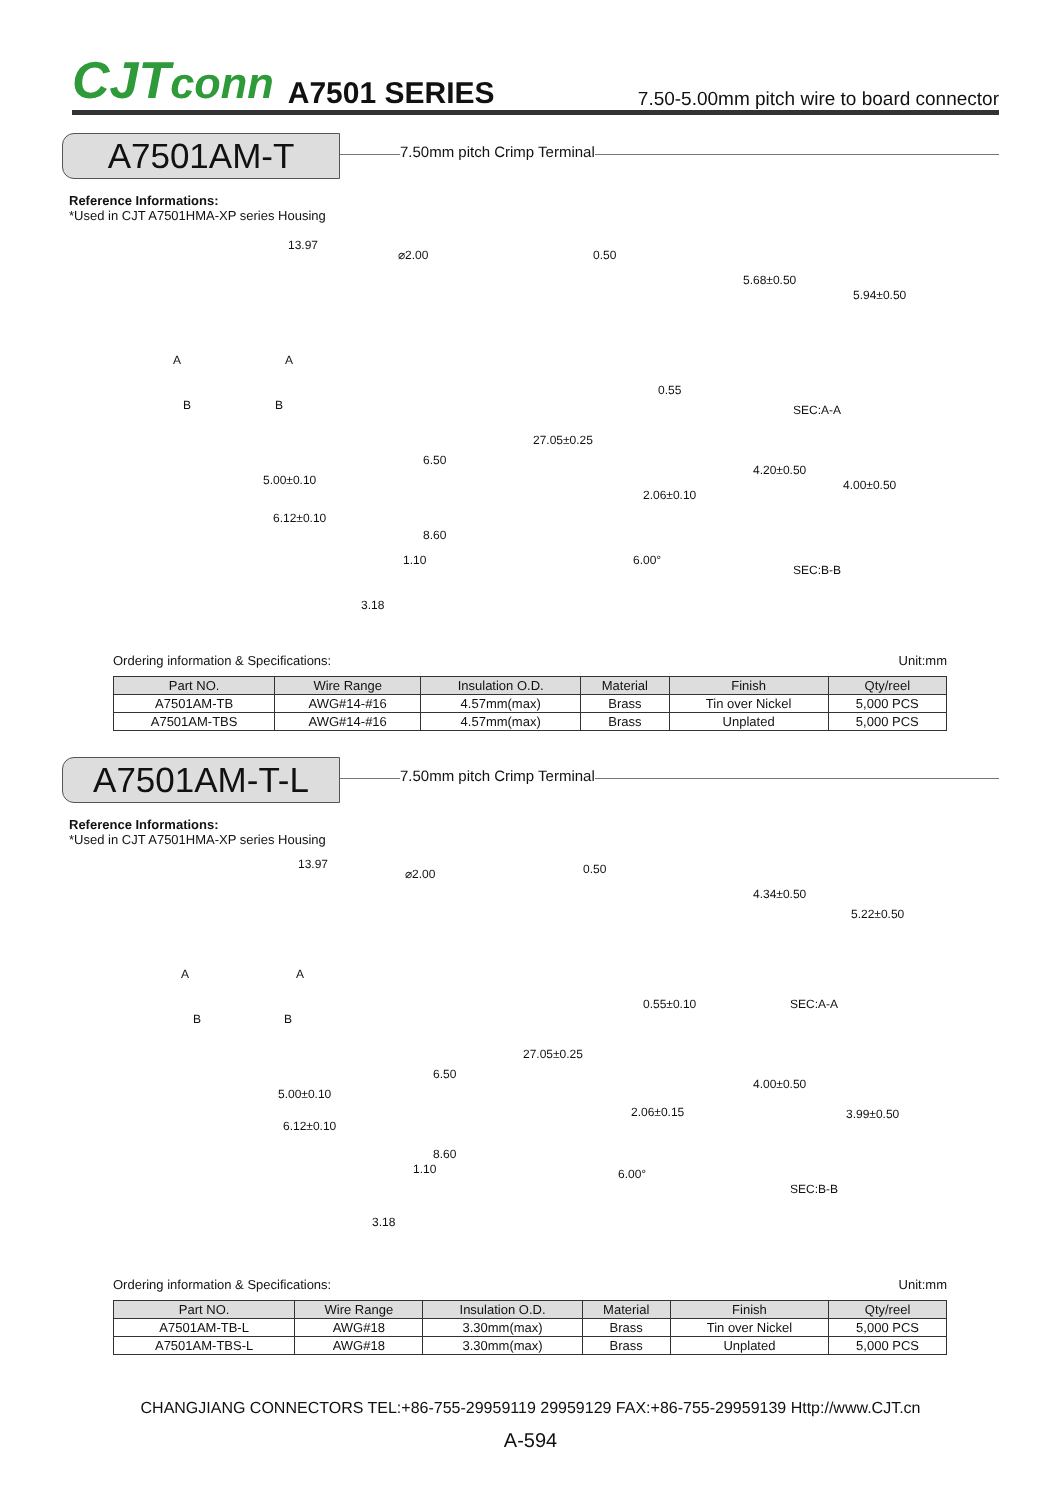CJTconn A7501 SERIES 7.50-5.00mm pitch wire to board connector
A7501AM-T 7.50mm pitch Crimp Terminal
Reference Informations:
*Used in CJT A7501HMA-XP series Housing
13.97
⌀2.00 0.50
5.68±0.50
5.94±0.50
0.55
SEC:A-A
27.05±0.25
6.50
5.00±0.10
4.20±0.50
4.00±0.50
2.06±0.10
6.12±0.10
8.60
1.10 6.00°
SEC:B-B
3.18
A A
B B
Ordering information & Specifications: Unit:mm
| Part NO. | Wire Range | Insulation O.D. | Material | Finish | Qty/reel |
| --- | --- | --- | --- | --- | --- |
| A7501AM-TB | AWG#14-#16 | 4.57mm(max) | Brass | Tin over Nickel | 5,000 PCS |
| A7501AM-TBS | AWG#14-#16 | 4.57mm(max) | Brass | Unplated | 5,000 PCS |
A7501AM-T-L 7.50mm pitch Crimp Terminal
Reference Informations:
*Used in CJT A7501HMA-XP series Housing
13.97
⌀2.00 0.50
4.34±0.50
5.22±0.50
0.55±0.10 SEC:A-A
27.05±0.25
6.50
5.00±0.10
2.06±0.15
4.00±0.50
3.99±0.50
6.12±0.10
8.60
1.10 6.00°
SEC:B-B
3.18
A A
B B
Ordering information & Specifications: Unit:mm
| Part NO. | Wire Range | Insulation O.D. | Material | Finish | Qty/reel |
| --- | --- | --- | --- | --- | --- |
| A7501AM-TB-L | AWG#18 | 3.30mm(max) | Brass | Tin over Nickel | 5,000 PCS |
| A7501AM-TBS-L | AWG#18 | 3.30mm(max) | Brass | Unplated | 5,000 PCS |
CHANGJIANG CONNECTORS TEL:+86-755-29959119 29959129 FAX:+86-755-29959139 Http://www.CJT.cn
A-594